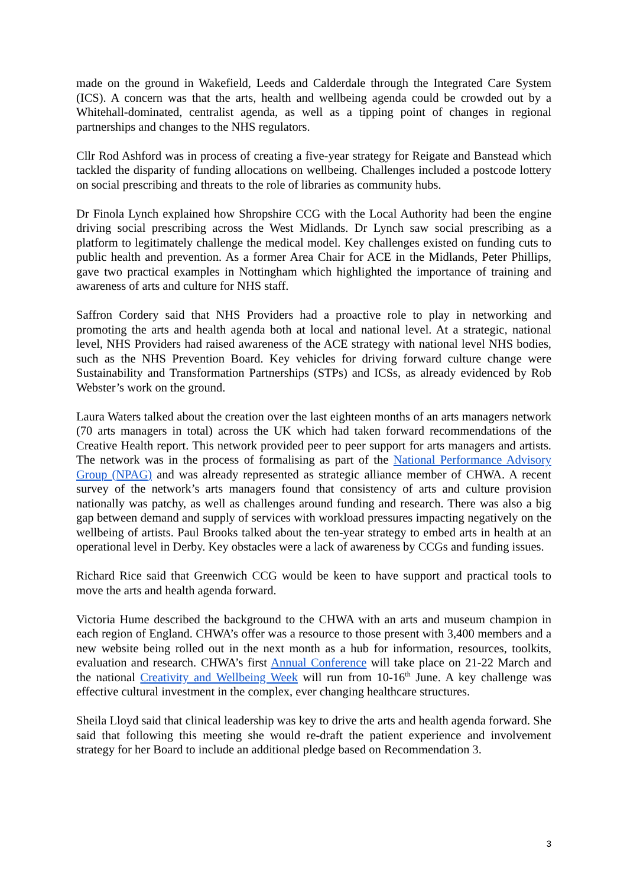made on the ground in Wakefield, Leeds and Calderdale through the Integrated Care System (ICS). A concern was that the arts, health and wellbeing agenda could be crowded out by a Whitehall-dominated, centralist agenda, as well as a tipping point of changes in regional partnerships and changes to the NHS regulators.
Cllr Rod Ashford was in process of creating a five-year strategy for Reigate and Banstead which tackled the disparity of funding allocations on wellbeing. Challenges included a postcode lottery on social prescribing and threats to the role of libraries as community hubs.
Dr Finola Lynch explained how Shropshire CCG with the Local Authority had been the engine driving social prescribing across the West Midlands. Dr Lynch saw social prescribing as a platform to legitimately challenge the medical model. Key challenges existed on funding cuts to public health and prevention. As a former Area Chair for ACE in the Midlands, Peter Phillips, gave two practical examples in Nottingham which highlighted the importance of training and awareness of arts and culture for NHS staff.
Saffron Cordery said that NHS Providers had a proactive role to play in networking and promoting the arts and health agenda both at local and national level. At a strategic, national level, NHS Providers had raised awareness of the ACE strategy with national level NHS bodies, such as the NHS Prevention Board. Key vehicles for driving forward culture change were Sustainability and Transformation Partnerships (STPs) and ICSs, as already evidenced by Rob Webster’s work on the ground.
Laura Waters talked about the creation over the last eighteen months of an arts managers network (70 arts managers in total) across the UK which had taken forward recommendations of the Creative Health report. This network provided peer to peer support for arts managers and artists. The network was in the process of formalising as part of the National Performance Advisory Group (NPAG) and was already represented as strategic alliance member of CHWA. A recent survey of the network’s arts managers found that consistency of arts and culture provision nationally was patchy, as well as challenges around funding and research. There was also a big gap between demand and supply of services with workload pressures impacting negatively on the wellbeing of artists. Paul Brooks talked about the ten-year strategy to embed arts in health at an operational level in Derby. Key obstacles were a lack of awareness by CCGs and funding issues.
Richard Rice said that Greenwich CCG would be keen to have support and practical tools to move the arts and health agenda forward.
Victoria Hume described the background to the CHWA with an arts and museum champion in each region of England. CHWA’s offer was a resource to those present with 3,400 members and a new website being rolled out in the next month as a hub for information, resources, toolkits, evaluation and research. CHWA’s first Annual Conference will take place on 21-22 March and the national Creativity and Wellbeing Week will run from 10-16<sup>th</sup> June. A key challenge was effective cultural investment in the complex, ever changing healthcare structures.
Sheila Lloyd said that clinical leadership was key to drive the arts and health agenda forward. She said that following this meeting she would re-draft the patient experience and involvement strategy for her Board to include an additional pledge based on Recommendation 3.
3